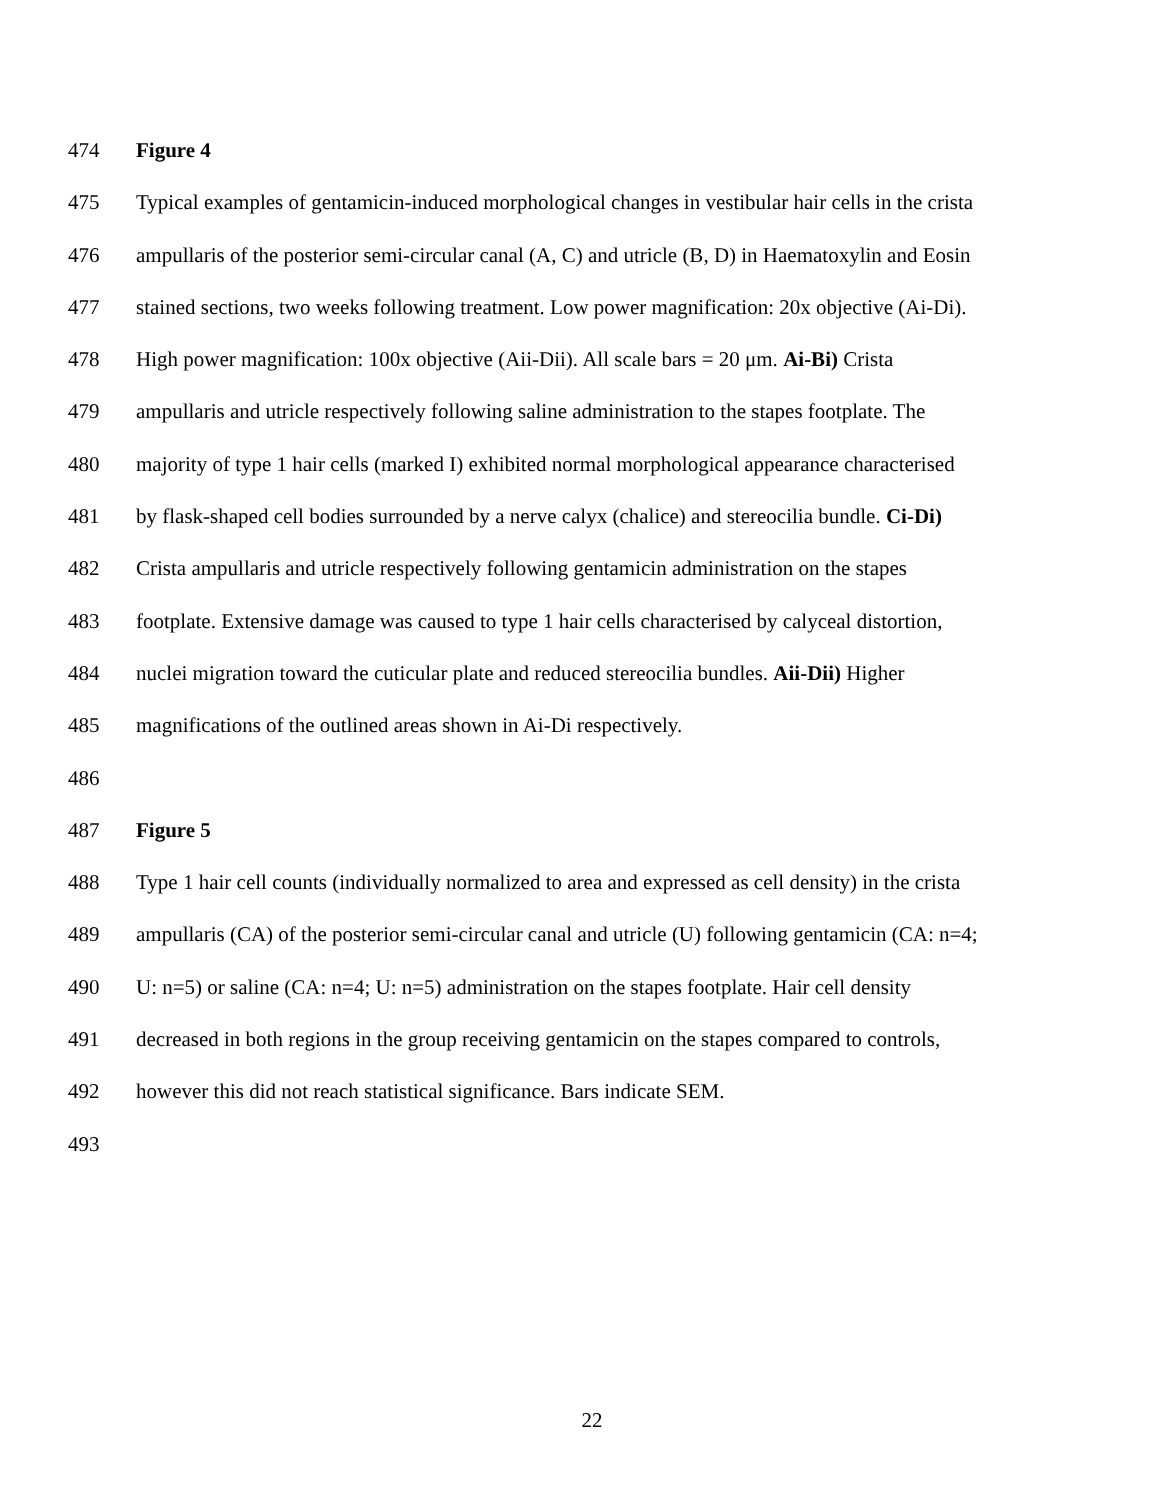474 Figure 4
475 Typical examples of gentamicin-induced morphological changes in vestibular hair cells in the crista
476 ampullaris of the posterior semi-circular canal (A, C) and utricle (B, D) in Haematoxylin and Eosin
477 stained sections, two weeks following treatment. Low power magnification: 20x objective (Ai-Di).
478 High power magnification: 100x objective (Aii-Dii). All scale bars = 20 μm. Ai-Bi) Crista
479 ampullaris and utricle respectively following saline administration to the stapes footplate. The
480 majority of type 1 hair cells (marked I) exhibited normal morphological appearance characterised
481 by flask-shaped cell bodies surrounded by a nerve calyx (chalice) and stereocilia bundle. Ci-Di)
482 Crista ampullaris and utricle respectively following gentamicin administration on the stapes
483 footplate. Extensive damage was caused to type 1 hair cells characterised by calyceal distortion,
484 nuclei migration toward the cuticular plate and reduced stereocilia bundles. Aii-Dii) Higher
485 magnifications of the outlined areas shown in Ai-Di respectively.
486
487 Figure 5
488 Type 1 hair cell counts (individually normalized to area and expressed as cell density) in the crista
489 ampullaris (CA) of the posterior semi-circular canal and utricle (U) following gentamicin (CA: n=4;
490 U: n=5) or saline (CA: n=4; U: n=5) administration on the stapes footplate. Hair cell density
491 decreased in both regions in the group receiving gentamicin on the stapes compared to controls,
492 however this did not reach statistical significance. Bars indicate SEM.
493
22